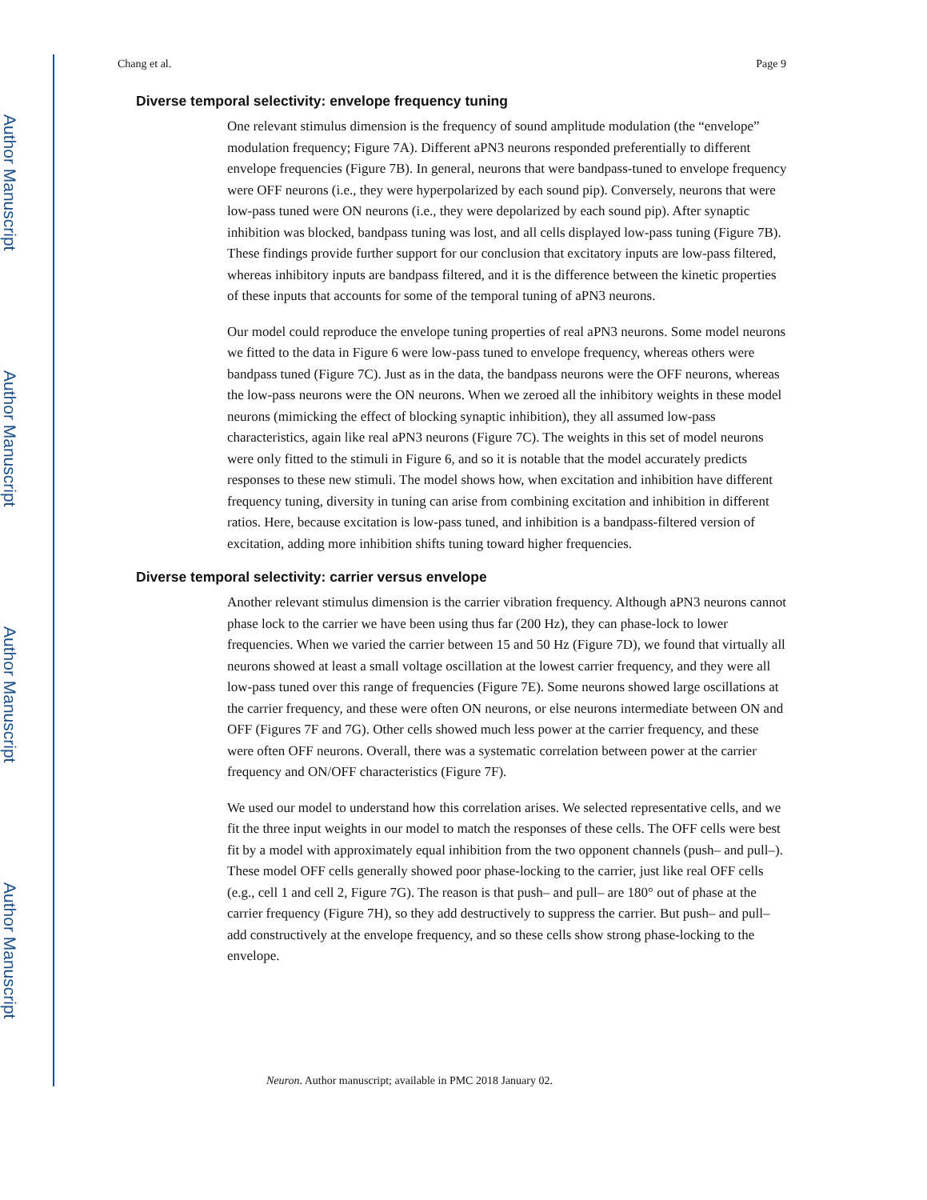Author Manuscript
Author Manuscript
Author Manuscript
Author Manuscript
Chang et al. Page 9
Diverse temporal selectivity: envelope frequency tuning
One relevant stimulus dimension is the frequency of sound amplitude modulation (the “envelope” modulation frequency; Figure 7A). Different aPN3 neurons responded preferentially to different envelope frequencies (Figure 7B). In general, neurons that were bandpass-tuned to envelope frequency were OFF neurons (i.e., they were hyperpolarized by each sound pip). Conversely, neurons that were low-pass tuned were ON neurons (i.e., they were depolarized by each sound pip). After synaptic inhibition was blocked, bandpass tuning was lost, and all cells displayed low-pass tuning (Figure 7B). These findings provide further support for our conclusion that excitatory inputs are low-pass filtered, whereas inhibitory inputs are bandpass filtered, and it is the difference between the kinetic properties of these inputs that accounts for some of the temporal tuning of aPN3 neurons.
Our model could reproduce the envelope tuning properties of real aPN3 neurons. Some model neurons we fitted to the data in Figure 6 were low-pass tuned to envelope frequency, whereas others were bandpass tuned (Figure 7C). Just as in the data, the bandpass neurons were the OFF neurons, whereas the low-pass neurons were the ON neurons. When we zeroed all the inhibitory weights in these model neurons (mimicking the effect of blocking synaptic inhibition), they all assumed low-pass characteristics, again like real aPN3 neurons (Figure 7C). The weights in this set of model neurons were only fitted to the stimuli in Figure 6, and so it is notable that the model accurately predicts responses to these new stimuli. The model shows how, when excitation and inhibition have different frequency tuning, diversity in tuning can arise from combining excitation and inhibition in different ratios. Here, because excitation is low-pass tuned, and inhibition is a bandpass-filtered version of excitation, adding more inhibition shifts tuning toward higher frequencies.
Diverse temporal selectivity: carrier versus envelope
Another relevant stimulus dimension is the carrier vibration frequency. Although aPN3 neurons cannot phase lock to the carrier we have been using thus far (200 Hz), they can phase-lock to lower frequencies. When we varied the carrier between 15 and 50 Hz (Figure 7D), we found that virtually all neurons showed at least a small voltage oscillation at the lowest carrier frequency, and they were all low-pass tuned over this range of frequencies (Figure 7E). Some neurons showed large oscillations at the carrier frequency, and these were often ON neurons, or else neurons intermediate between ON and OFF (Figures 7F and 7G). Other cells showed much less power at the carrier frequency, and these were often OFF neurons. Overall, there was a systematic correlation between power at the carrier frequency and ON/OFF characteristics (Figure 7F).
We used our model to understand how this correlation arises. We selected representative cells, and we fit the three input weights in our model to match the responses of these cells. The OFF cells were best fit by a model with approximately equal inhibition from the two opponent channels (push– and pull–). These model OFF cells generally showed poor phase-locking to the carrier, just like real OFF cells (e.g., cell 1 and cell 2, Figure 7G). The reason is that push– and pull– are 180° out of phase at the carrier frequency (Figure 7H), so they add destructively to suppress the carrier. But push– and pull– add constructively at the envelope frequency, and so these cells show strong phase-locking to the envelope.
Neuron. Author manuscript; available in PMC 2018 January 02.